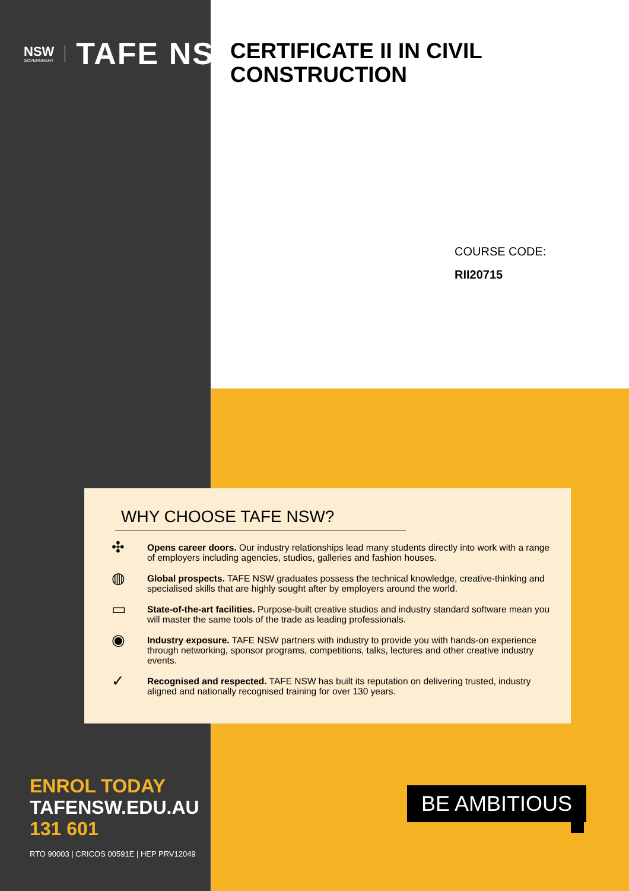NSW
GOVERNMENT
TAFE NSW
CERTIFICATE II IN CIVIL
CONSTRUCTION
COURSE CODE:
RII20715
WHY CHOOSE TAFE NSW?
✣
Opens career doors. Our industry relationships lead many students directly into work with a range of employers including agencies, studios, galleries and fashion houses.
◍
Global prospects. TAFE NSW graduates possess the technical knowledge, creative-thinking and specialised skills that are highly sought after by employers around the world.
▭
State-of-the-art facilities. Purpose-built creative studios and industry standard software mean you will master the same tools of the trade as leading professionals.
◉
Industry exposure. TAFE NSW partners with industry to provide you with hands-on experience through networking, sponsor programs, competitions, talks, lectures and other creative industry events.
✓
Recognised and respected. TAFE NSW has built its reputation on delivering trusted, industry aligned and nationally recognised training for over 130 years.
ENROL TODAY
TAFENSW.EDU.AU
131 601
RTO 90003 | CRICOS 00591E | HEP PRV12049
BE AMBITIOUS